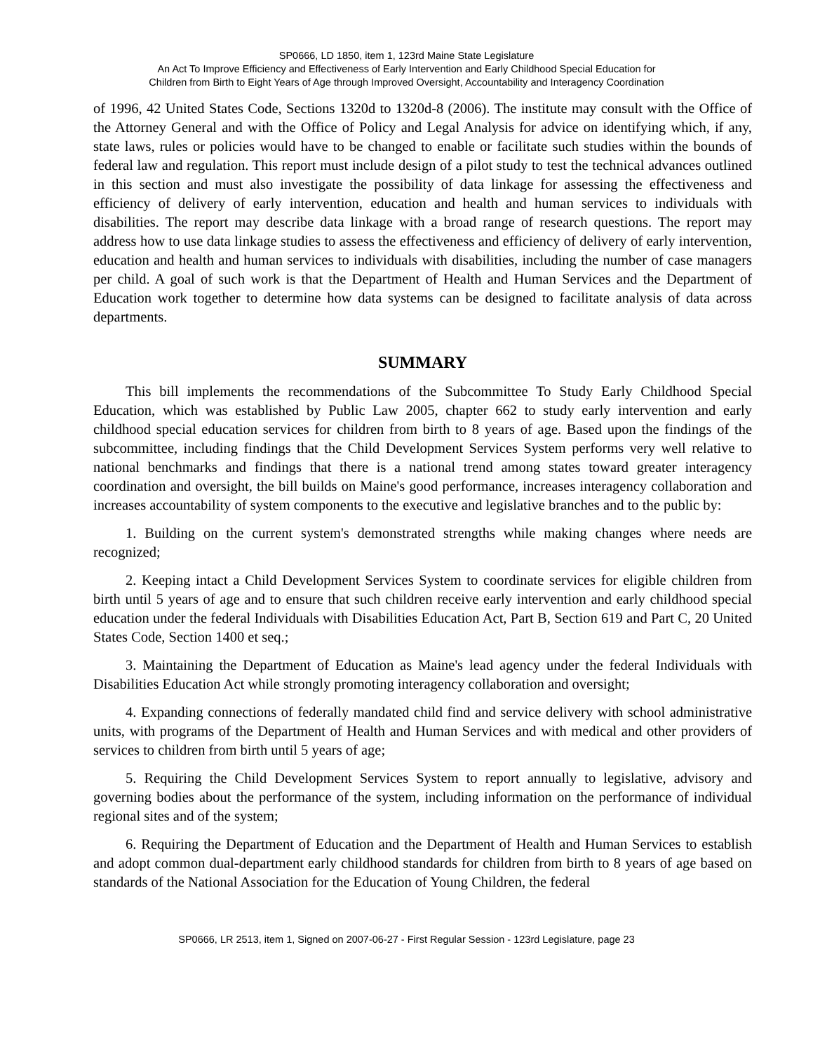SP0666, LD 1850, item 1, 123rd Maine State Legislature
An Act To Improve Efficiency and Effectiveness of Early Intervention and Early Childhood Special Education for
Children from Birth to Eight Years of Age through Improved Oversight, Accountability and Interagency Coordination
of 1996, 42 United States Code, Sections 1320d to 1320d-8 (2006). The institute may consult with the Office of the Attorney General and with the Office of Policy and Legal Analysis for advice on identifying which, if any, state laws, rules or policies would have to be changed to enable or facilitate such studies within the bounds of federal law and regulation. This report must include design of a pilot study to test the technical advances outlined in this section and must also investigate the possibility of data linkage for assessing the effectiveness and efficiency of delivery of early intervention, education and health and human services to individuals with disabilities. The report may describe data linkage with a broad range of research questions. The report may address how to use data linkage studies to assess the effectiveness and efficiency of delivery of early intervention, education and health and human services to individuals with disabilities, including the number of case managers per child. A goal of such work is that the Department of Health and Human Services and the Department of Education work together to determine how data systems can be designed to facilitate analysis of data across departments.
SUMMARY
This bill implements the recommendations of the Subcommittee To Study Early Childhood Special Education, which was established by Public Law 2005, chapter 662 to study early intervention and early childhood special education services for children from birth to 8 years of age. Based upon the findings of the subcommittee, including findings that the Child Development Services System performs very well relative to national benchmarks and findings that there is a national trend among states toward greater interagency coordination and oversight, the bill builds on Maine's good performance, increases interagency collaboration and increases accountability of system components to the executive and legislative branches and to the public by:
1. Building on the current system's demonstrated strengths while making changes where needs are recognized;
2. Keeping intact a Child Development Services System to coordinate services for eligible children from birth until 5 years of age and to ensure that such children receive early intervention and early childhood special education under the federal Individuals with Disabilities Education Act, Part B, Section 619 and Part C, 20 United States Code, Section 1400 et seq.;
3. Maintaining the Department of Education as Maine's lead agency under the federal Individuals with Disabilities Education Act while strongly promoting interagency collaboration and oversight;
4. Expanding connections of federally mandated child find and service delivery with school administrative units, with programs of the Department of Health and Human Services and with medical and other providers of services to children from birth until 5 years of age;
5. Requiring the Child Development Services System to report annually to legislative, advisory and governing bodies about the performance of the system, including information on the performance of individual regional sites and of the system;
6. Requiring the Department of Education and the Department of Health and Human Services to establish and adopt common dual-department early childhood standards for children from birth to 8 years of age based on standards of the National Association for the Education of Young Children, the federal
SP0666, LR 2513, item 1, Signed on 2007-06-27 - First Regular Session - 123rd Legislature, page 23